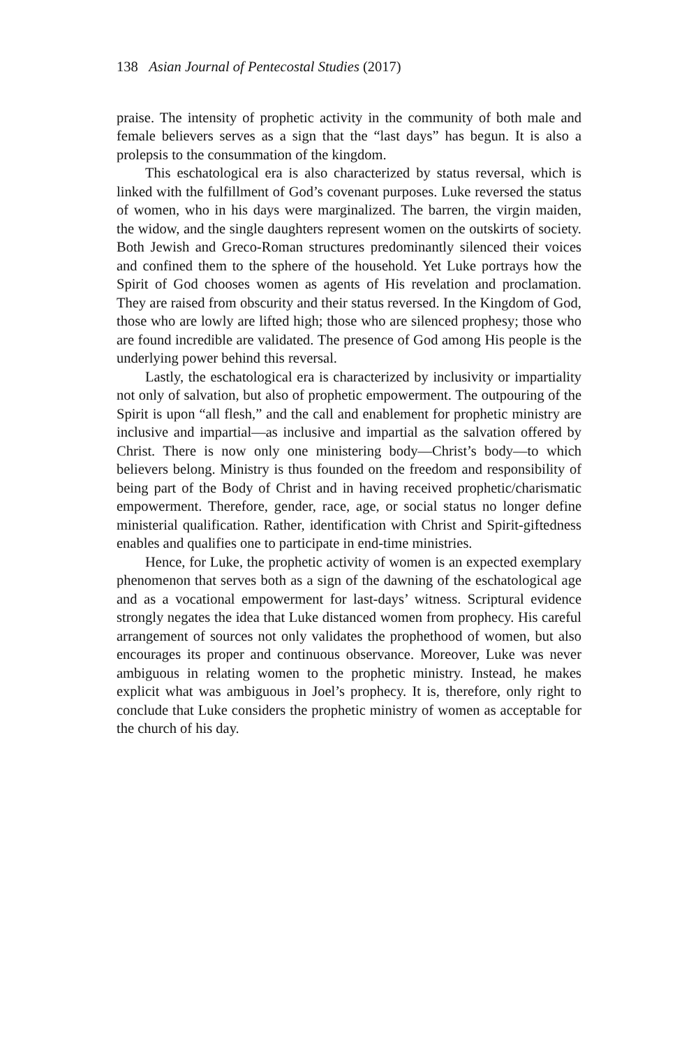138 Asian Journal of Pentecostal Studies (2017)
praise. The intensity of prophetic activity in the community of both male and female believers serves as a sign that the “last days” has begun. It is also a prolepsis to the consummation of the kingdom.
This eschatological era is also characterized by status reversal, which is linked with the fulfillment of God’s covenant purposes. Luke reversed the status of women, who in his days were marginalized. The barren, the virgin maiden, the widow, and the single daughters represent women on the outskirts of society. Both Jewish and Greco-Roman structures predominantly silenced their voices and confined them to the sphere of the household. Yet Luke portrays how the Spirit of God chooses women as agents of His revelation and proclamation. They are raised from obscurity and their status reversed. In the Kingdom of God, those who are lowly are lifted high; those who are silenced prophesy; those who are found incredible are validated. The presence of God among His people is the underlying power behind this reversal.
Lastly, the eschatological era is characterized by inclusivity or impartiality not only of salvation, but also of prophetic empowerment. The outpouring of the Spirit is upon “all flesh,” and the call and enablement for prophetic ministry are inclusive and impartial—as inclusive and impartial as the salvation offered by Christ. There is now only one ministering body—Christ’s body—to which believers belong. Ministry is thus founded on the freedom and responsibility of being part of the Body of Christ and in having received prophetic/charismatic empowerment. Therefore, gender, race, age, or social status no longer define ministerial qualification. Rather, identification with Christ and Spirit-giftedness enables and qualifies one to participate in end-time ministries.
Hence, for Luke, the prophetic activity of women is an expected exemplary phenomenon that serves both as a sign of the dawning of the eschatological age and as a vocational empowerment for last-days’ witness. Scriptural evidence strongly negates the idea that Luke distanced women from prophecy. His careful arrangement of sources not only validates the prophethood of women, but also encourages its proper and continuous observance. Moreover, Luke was never ambiguous in relating women to the prophetic ministry. Instead, he makes explicit what was ambiguous in Joel’s prophecy. It is, therefore, only right to conclude that Luke considers the prophetic ministry of women as acceptable for the church of his day.